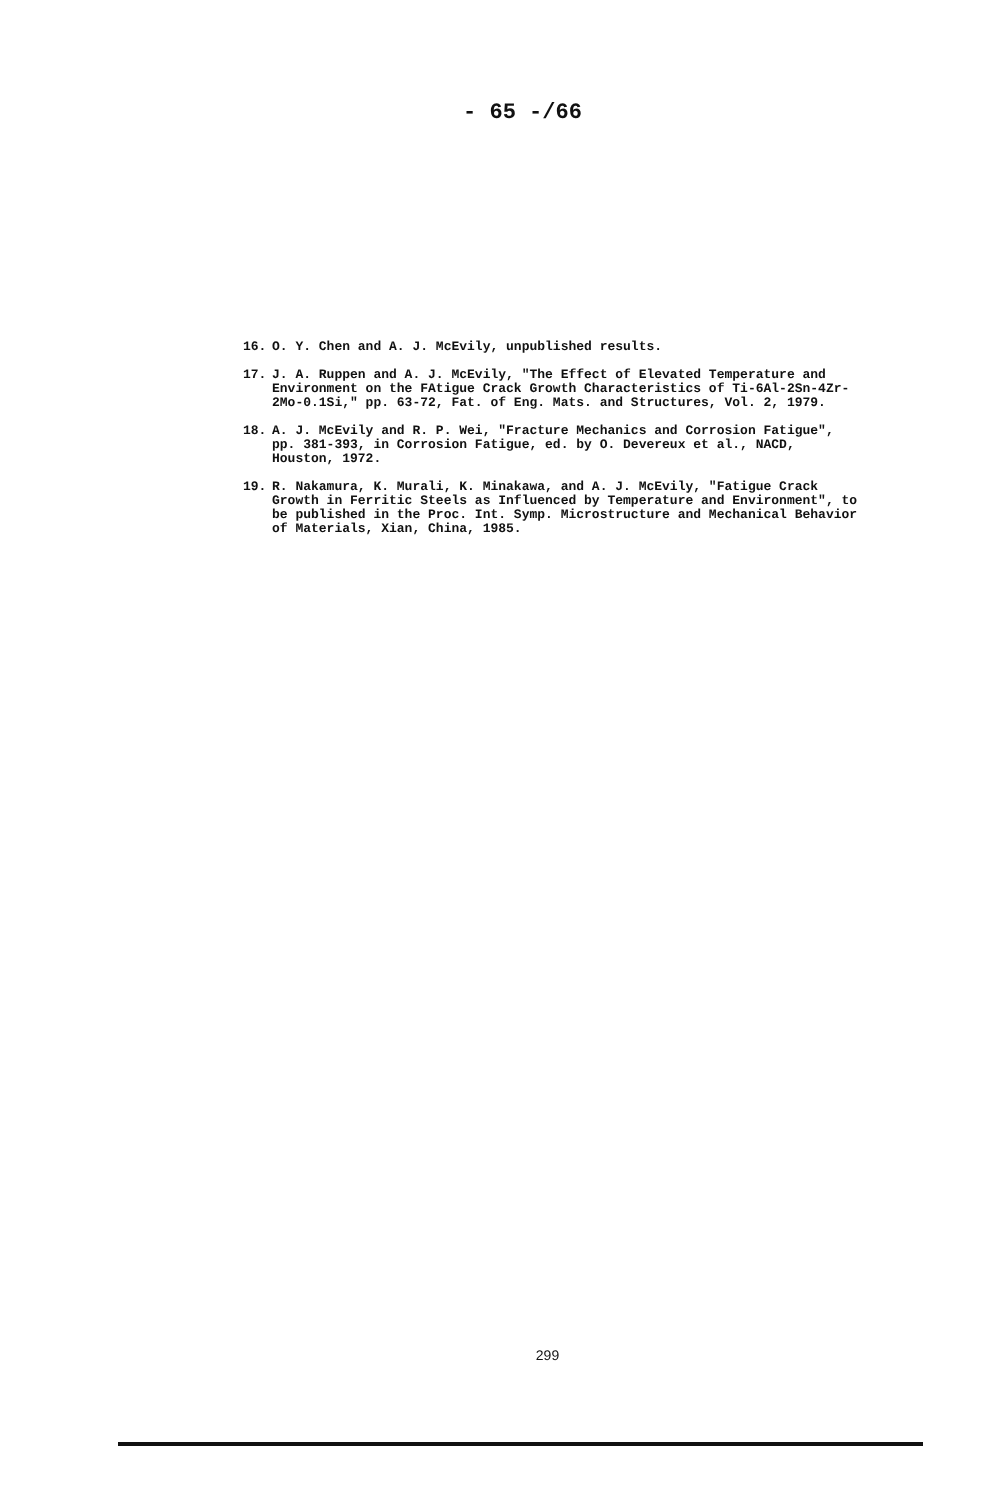- 65 -/66
16. O. Y. Chen and A. J. McEvily, unpublished results.
17. J. A. Ruppen and A. J. McEvily, "The Effect of Elevated Temperature and Environment on the FAtigue Crack Growth Characteristics of Ti-6Al-2Sn-4Zr-2Mo-0.1Si," pp. 63-72, Fat. of Eng. Mats. and Structures, Vol. 2, 1979.
18. A. J. McEvily and R. P. Wei, "Fracture Mechanics and Corrosion Fatigue", pp. 381-393, in Corrosion Fatigue, ed. by O. Devereux et al., NACD, Houston, 1972.
19. R. Nakamura, K. Murali, K. Minakawa, and A. J. McEvily, "Fatigue Crack Growth in Ferritic Steels as Influenced by Temperature and Environment", to be published in the Proc. Int. Symp. Microstructure and Mechanical Behavior of Materials, Xian, China, 1985.
299